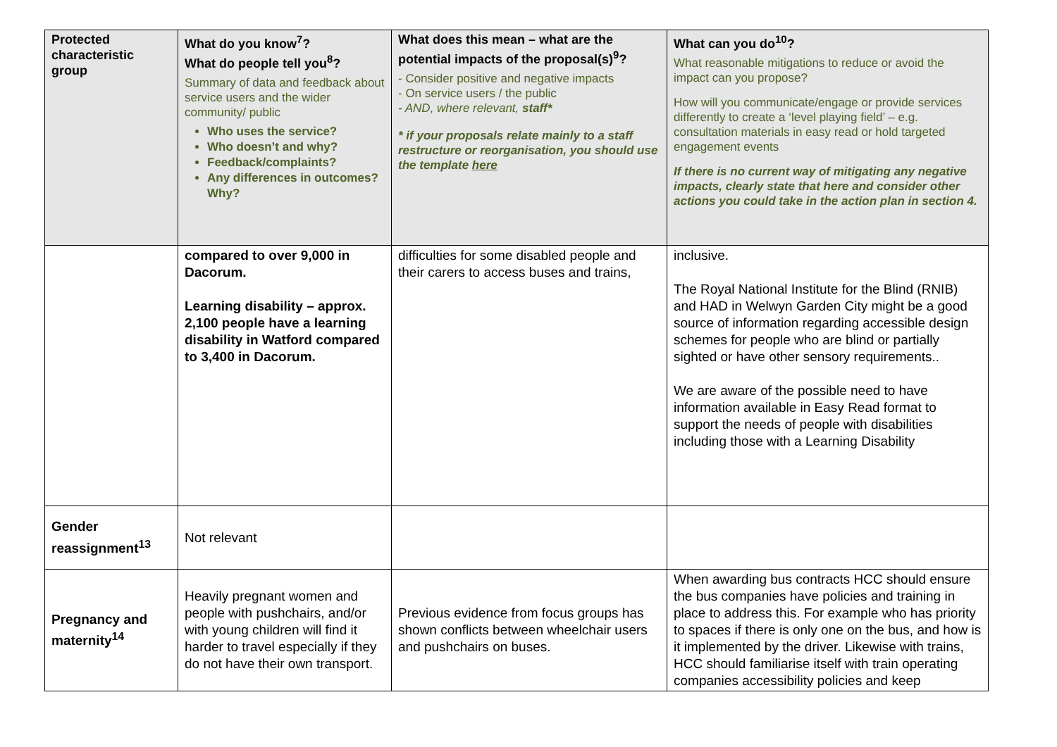| Protected characteristic group | What do you know<sup>7</sup>? What do people tell you<sup>8</sup>? Summary of data and feedback about service users and the wider community/ public Who uses the service? Who doesn’t and why? Feedback/complaints? Any differences in outcomes? Why? | What does this mean – what are the potential impacts of the proposal(s)<sup>9</sup>? - Consider positive and negative impacts - On service users / the public - AND, where relevant, staff* * if your proposals relate mainly to a staff restructure or reorganisation, you should use the template here | What can you do<sup>10</sup>? What reasonable mitigations to reduce or avoid the impact can you propose? How will you communicate/engage or provide services differently to create a ‘level playing field’ – e.g. consultation materials in easy read or hold targeted engagement events If there is no current way of mitigating any negative impacts, clearly state that here and consider other actions you could take in the action plan in section 4. |
| --- | --- | --- | --- |
| | compared to over 9,000 in Dacorum. Learning disability – approx. 2,100 people have a learning disability in Watford compared to 3,400 in Dacorum. | difficulties for some disabled people and their carers to access buses and trains, | inclusive. The Royal National Institute for the Blind (RNIB) and HAD in Welwyn Garden City might be a good source of information regarding accessible design schemes for people who are blind or partially sighted or have other sensory requirements.. We are aware of the possible need to have information available in Easy Read format to support the needs of people with disabilities including those with a Learning Disability |
| Gender reassignment<sup>13</sup> | Not relevant | | |
| Pregnancy and maternity<sup>14</sup> | Heavily pregnant women and people with pushchairs, and/or with young children will find it harder to travel especially if they do not have their own transport. | Previous evidence from focus groups has shown conflicts between wheelchair users and pushchairs on buses. | When awarding bus contracts HCC should ensure the bus companies have policies and training in place to address this. For example who has priority to spaces if there is only one on the bus, and how is it implemented by the driver. Likewise with trains, HCC should familiarise itself with train operating companies accessibility policies and keep |